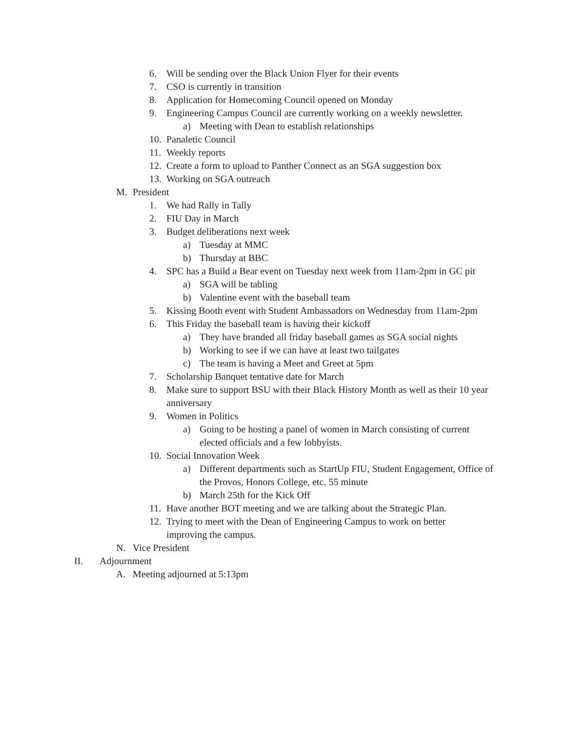6. Will be sending over the Black Union Flyer for their events
7. CSO is currently in transition
8. Application for Homecoming Council opened on Monday
9. Engineering Campus Council are currently working on a weekly newsletter.
a) Meeting with Dean to establish relationships
10. Panaletic Council
11. Weekly reports
12. Create a form to upload to Panther Connect as an SGA suggestion box
13. Working on SGA outreach
M. President
1. We had Rally in Tally
2. FIU Day in March
3. Budget deliberations next week
a) Tuesday at MMC
b) Thursday at BBC
4. SPC has a Build a Bear event on Tuesday next week from 11am-2pm in GC pit
a) SGA will be tabling
b) Valentine event with the baseball team
5. Kissing Booth event with Student Ambassadors on Wednesday from 11am-2pm
6. This Friday the baseball team is having their kickoff
a) They have branded all friday baseball games as SGA social nights
b) Working to see if we can have at least two tailgates
c) The team is having a Meet and Greet at 5pm
7. Scholarship Banquet tentative date for March
8. Make sure to support BSU with their Black History Month as well as their 10 year anniversary
9. Women in Politics
a) Going to be hosting a panel of women in March consisting of current elected officials and a few lobbyists.
10. Social Innovation Week
a) Different departments such as StartUp FIU, Student Engagement, Office of the Provos, Honors College, etc. 55 minute
b) March 25th for the Kick Off
11. Have another BOT meeting and we are talking about the Strategic Plan.
12. Trying to meet with the Dean of Engineering Campus to work on better improving the campus.
N. Vice President
II. Adjournment
A. Meeting adjourned at 5:13pm